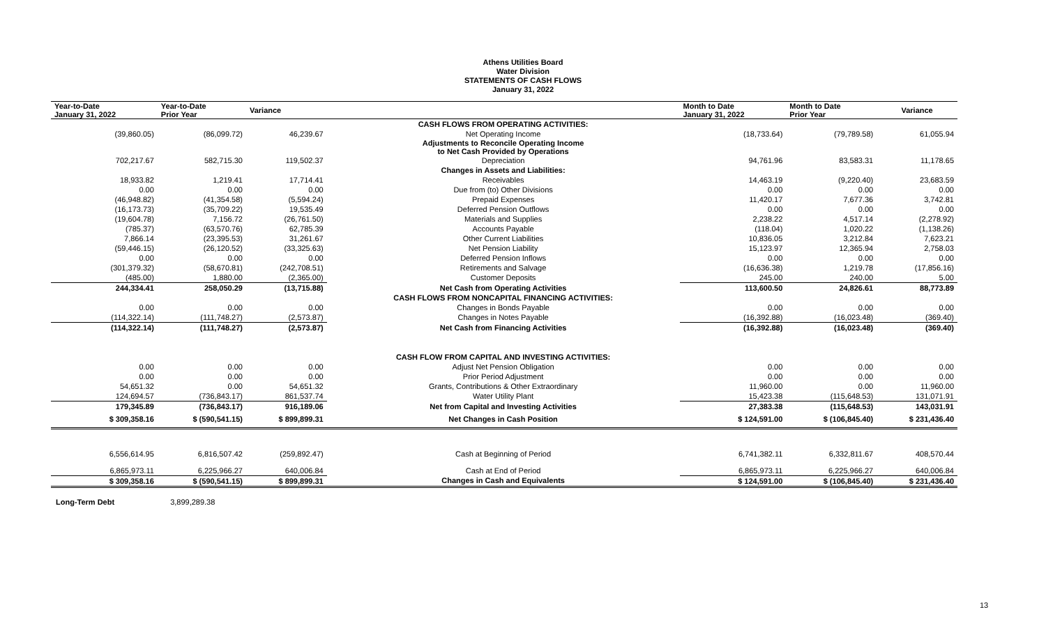Athens Utilities Board
Water Division
STATEMENTS OF CASH FLOWS
January 31, 2022
| Year-to-Date January 31, 2022 | Year-to-Date Prior Year | Variance | | Month to Date January 31, 2022 | Month to Date Prior Year | Variance |
| --- | --- | --- | --- | --- | --- | --- |
| | | | CASH FLOWS FROM OPERATING ACTIVITIES: | | | |
| (39,860.05) | (86,099.72) | 46,239.67 | Net Operating Income | (18,733.64) | (79,789.58) | 61,055.94 |
| | | | Adjustments to Reconcile Operating Income to Net Cash Provided by Operations | | | |
| 702,217.67 | 582,715.30 | 119,502.37 | Depreciation | 94,761.96 | 83,583.31 | 11,178.65 |
| | | | Changes in Assets and Liabilities: | | | |
| 18,933.82 | 1,219.41 | 17,714.41 | Receivables | 14,463.19 | (9,220.40) | 23,683.59 |
| 0.00 | 0.00 | 0.00 | Due from (to) Other Divisions | 0.00 | 0.00 | 0.00 |
| (46,948.82) | (41,354.58) | (5,594.24) | Prepaid Expenses | 11,420.17 | 7,677.36 | 3,742.81 |
| (16,173.73) | (35,709.22) | 19,535.49 | Deferred Pension Outflows | 0.00 | 0.00 | 0.00 |
| (19,604.78) | 7,156.72 | (26,761.50) | Materials and Supplies | 2,238.22 | 4,517.14 | (2,278.92) |
| (785.37) | (63,570.76) | 62,785.39 | Accounts Payable | (118.04) | 1,020.22 | (1,138.26) |
| 7,866.14 | (23,395.53) | 31,261.67 | Other Current Liabilities | 10,836.05 | 3,212.84 | 7,623.21 |
| (59,446.15) | (26,120.52) | (33,325.63) | Net Pension Liability | 15,123.97 | 12,365.94 | 2,758.03 |
| 0.00 | 0.00 | 0.00 | Deferred Pension Inflows | 0.00 | 0.00 | 0.00 |
| (301,379.32) | (58,670.81) | (242,708.51) | Retirements and Salvage | (16,636.38) | 1,219.78 | (17,856.16) |
| (485.00) | 1,880.00 | (2,365.00) | Customer Deposits | 245.00 | 240.00 | 5.00 |
| 244,334.41 | 258,050.29 | (13,715.88) | Net Cash from Operating Activities | 113,600.50 | 24,826.61 | 88,773.89 |
| | | | CASH FLOWS FROM NONCAPITAL FINANCING ACTIVITIES: | | | |
| 0.00 | 0.00 | 0.00 | Changes in Bonds Payable | 0.00 | 0.00 | 0.00 |
| (114,322.14) | (111,748.27) | (2,573.87) | Changes in Notes Payable | (16,392.88) | (16,023.48) | (369.40) |
| (114,322.14) | (111,748.27) | (2,573.87) | Net Cash from Financing Activities | (16,392.88) | (16,023.48) | (369.40) |
| | | | CASH FLOW FROM CAPITAL AND INVESTING ACTIVITIES: | | | |
| 0.00 | 0.00 | 0.00 | Adjust Net Pension Obligation | 0.00 | 0.00 | 0.00 |
| 0.00 | 0.00 | 0.00 | Prior Period Adjustment | 0.00 | 0.00 | 0.00 |
| 54,651.32 | 0.00 | 54,651.32 | Grants, Contributions & Other Extraordinary | 11,960.00 | 0.00 | 11,960.00 |
| 124,694.57 | (736,843.17) | 861,537.74 | Water Utility Plant | 15,423.38 | (115,648.53) | 131,071.91 |
| 179,345.89 | (736,843.17) | 916,189.06 | Net from Capital and Investing Activities | 27,383.38 | (115,648.53) | 143,031.91 |
| $ 309,358.16 | $ (590,541.15) | $ 899,899.31 | Net Changes in Cash Position | $ 124,591.00 | $ (106,845.40) | $ 231,436.40 |
| 6,556,614.95 | 6,816,507.42 | (259,892.47) | Cash at Beginning of Period | 6,741,382.11 | 6,332,811.67 | 408,570.44 |
| 6,865,973.11 | 6,225,966.27 | 640,006.84 | Cash at End of Period | 6,865,973.11 | 6,225,966.27 | 640,006.84 |
| $ 309,358.16 | $ (590,541.15) | $ 899,899.31 | Changes in Cash and Equivalents | $ 124,591.00 | $ (106,845.40) | $ 231,436.40 |
Long-Term Debt 3,899,289.38
13